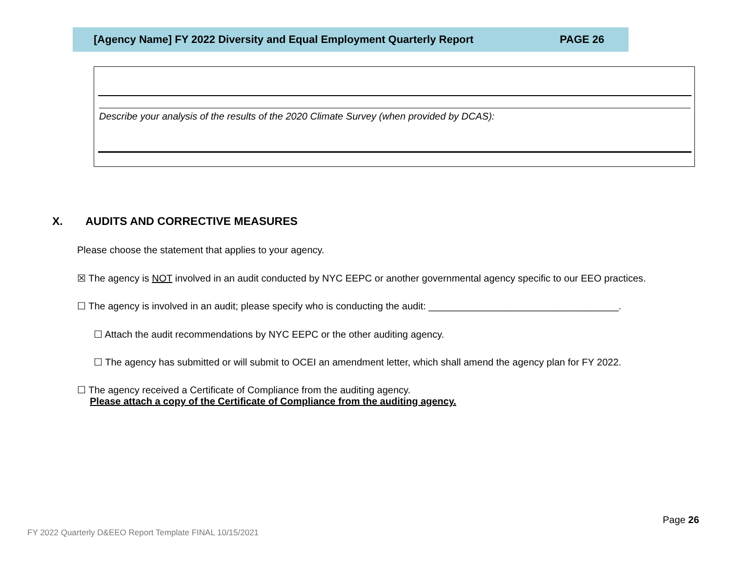[Agency Name] FY 2022 Diversity and Equal Employment Quarterly Report PAGE 26
Describe your analysis of the results of the 2020 Climate Survey (when provided by DCAS):
X. AUDITS AND CORRECTIVE MEASURES
Please choose the statement that applies to your agency.
☒ The agency is NOT involved in an audit conducted by NYC EEPC or another governmental agency specific to our EEO practices.
☐ The agency is involved in an audit; please specify who is conducting the audit: ___________________________________.
☐ Attach the audit recommendations by NYC EEPC or the other auditing agency.
☐ The agency has submitted or will submit to OCEI an amendment letter, which shall amend the agency plan for FY 2022.
☐ The agency received a Certificate of Compliance from the auditing agency.
Please attach a copy of the Certificate of Compliance from the auditing agency.
Page 26
FY 2022 Quarterly D&EEO Report Template FINAL 10/15/2021